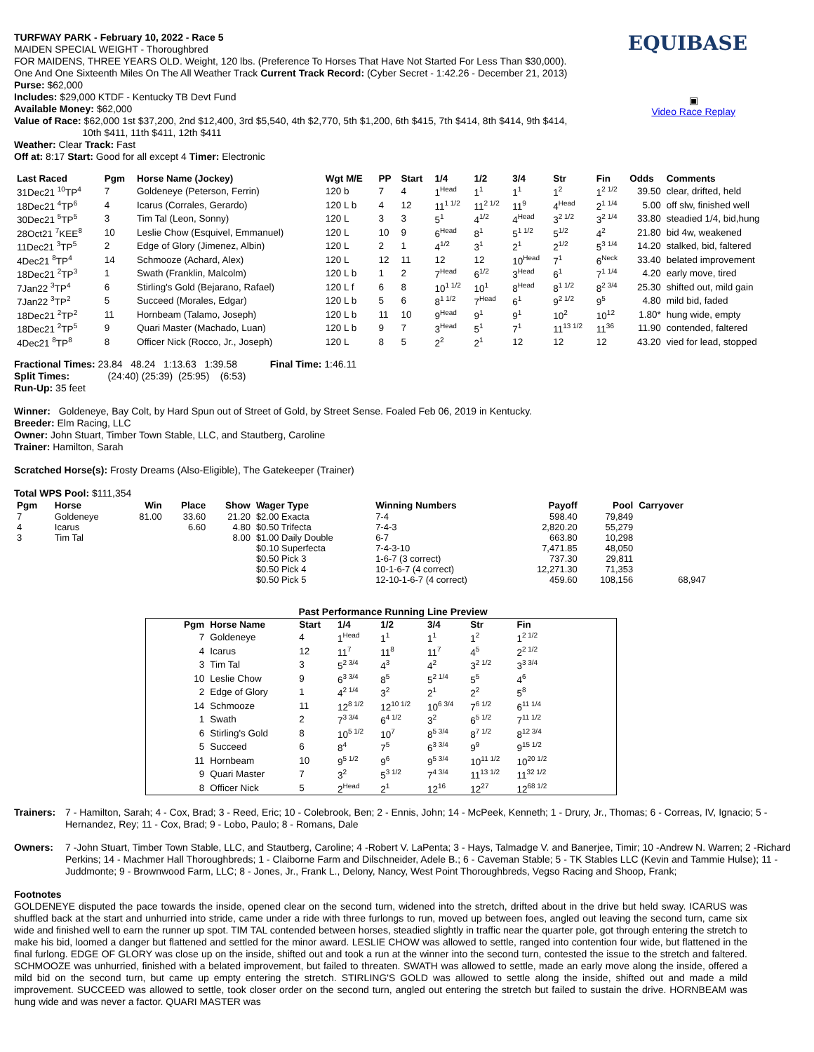EQUIBASE
▣
Video Race Replay
TURFWAY PARK - February 10, 2022 - Race 5
MAIDEN SPECIAL WEIGHT - Thoroughbred
FOR MAIDENS, THREE YEARS OLD. Weight, 120 lbs. (Preference To Horses That Have Not Started For Less Than $30,000).
One And One Sixteenth Miles On The All Weather Track Current Track Record: (Cyber Secret - 1:42.26 - December 21, 2013)
Purse: $62,000
Includes: $29,000 KTDF - Kentucky TB Devt Fund
Available Money: $62,000
Value of Race: $62,000 1st $37,200, 2nd $12,400, 3rd $5,540, 4th $2,770, 5th $1,200, 6th $415, 7th $414, 8th $414, 9th $414,
10th $411, 11th $411, 12th $411
Weather: Clear Track: Fast
Off at: 8:17 Start: Good for all except 4 Timer: Electronic
| Last Raced | Pgm | Horse Name (Jockey) | Wgt M/E | PP | Start | 1/4 | 1/2 | 3/4 | Str | Fin | Odds | Comments |
| --- | --- | --- | --- | --- | --- | --- | --- | --- | --- | --- | --- | --- |
| 31Dec21 <sup>10</sup>TP<sup>4</sup> | 7 | Goldeneye (Peterson, Ferrin) | 120 b | 7 | 4 | 1<sup>Head</sup> | 1<sup>1</sup> | 1<sup>1</sup> | 1<sup>2</sup> | 1<sup>2 1/2</sup> | 39.50 | clear, drifted, held |
| 18Dec21 <sup>4</sup>TP<sup>6</sup> | 4 | Icarus (Corrales, Gerardo) | 120 L b | 4 | 12 | 11<sup>1 1/2</sup> | 11<sup>2 1/2</sup> | 11<sup>9</sup> | 4<sup>Head</sup> | 2<sup>1 1/4</sup> | 5.00 | off slw, finished well |
| 30Dec21 <sup>5</sup>TP<sup>5</sup> | 3 | Tim Tal (Leon, Sonny) | 120 L | 3 | 3 | 5<sup>1</sup> | 4<sup>1/2</sup> | 4<sup>Head</sup> | 3<sup>2 1/2</sup> | 3<sup>2 1/4</sup> | 33.80 | steadied 1/4, bid,hung |
| 28Oct21 <sup>7</sup>KEE<sup>8</sup> | 10 | Leslie Chow (Esquivel, Emmanuel) | 120 L | 10 | 9 | 6<sup>Head</sup> | 8<sup>1</sup> | 5<sup>1 1/2</sup> | 5<sup>1/2</sup> | 4<sup>2</sup> | 21.80 | bid 4w, weakened |
| 11Dec21 <sup>3</sup>TP<sup>5</sup> | 2 | Edge of Glory (Jimenez, Albin) | 120 L | 2 | 1 | 4<sup>1/2</sup> | 3<sup>1</sup> | 2<sup>1</sup> | 2<sup>1/2</sup> | 5<sup>3 1/4</sup> | 14.20 | stalked, bid, faltered |
| 4Dec21 <sup>8</sup>TP<sup>4</sup> | 14 | Schmooze (Achard, Alex) | 120 L | 12 | 11 | 12 | 12 | 10<sup>Head</sup> | 7<sup>1</sup> | 6<sup>Neck</sup> | 33.40 | belated improvement |
| 18Dec21 <sup>2</sup>TP<sup>3</sup> | 1 | Swath (Franklin, Malcolm) | 120 L b | 1 | 2 | 7<sup>Head</sup> | 6<sup>1/2</sup> | 3<sup>Head</sup> | 6<sup>1</sup> | 7<sup>1 1/4</sup> | 4.20 | early move, tired |
| 7Jan22 <sup>3</sup>TP<sup>4</sup> | 6 | Stirling's Gold (Bejarano, Rafael) | 120 L f | 6 | 8 | 10<sup>1 1/2</sup> | 10<sup>1</sup> | 8<sup>Head</sup> | 8<sup>1 1/2</sup> | 8<sup>2 3/4</sup> | 25.30 | shifted out, mild gain |
| 7Jan22 <sup>3</sup>TP<sup>2</sup> | 5 | Succeed (Morales, Edgar) | 120 L b | 5 | 6 | 8<sup>1 1/2</sup> | 7<sup>Head</sup> | 6<sup>1</sup> | 9<sup>2 1/2</sup> | 9<sup>5</sup> | 4.80 | mild bid, faded |
| 18Dec21 <sup>2</sup>TP<sup>2</sup> | 11 | Hornbeam (Talamo, Joseph) | 120 L b | 11 | 10 | 9<sup>Head</sup> | 9<sup>1</sup> | 9<sup>1</sup> | 10<sup>2</sup> | 10<sup>12</sup> | 1.80* | hung wide, empty |
| 18Dec21 <sup>2</sup>TP<sup>5</sup> | 9 | Quari Master (Machado, Luan) | 120 L b | 9 | 7 | 3<sup>Head</sup> | 5<sup>1</sup> | 7<sup>1</sup> | 11<sup>13 1/2</sup> | 11<sup>36</sup> | 11.90 | contended, faltered |
| 4Dec21 <sup>8</sup>TP<sup>8</sup> | 8 | Officer Nick (Rocco, Jr., Joseph) | 120 L | 8 | 5 | 2<sup>2</sup> | 2<sup>1</sup> | 12 | 12 | 12 | 43.20 | vied for lead, stopped |
Fractional Times: 23.84 48.24 1:13.63 1:39.58 Final Time: 1:46.11
Split Times: (24:40) (25:39) (25:95) (6:53)
Run-Up: 35 feet
Winner: Goldeneye, Bay Colt, by Hard Spun out of Street of Gold, by Street Sense. Foaled Feb 06, 2019 in Kentucky.
Breeder: Elm Racing, LLC
Owner: John Stuart, Timber Town Stable, LLC, and Stautberg, Caroline
Trainer: Hamilton, Sarah
Scratched Horse(s): Frosty Dreams (Also-Eligible), The Gatekeeper (Trainer)
Total WPS Pool: $111,354
| Pgm | Horse | Win | Place | Show | Wager Type | Winning Numbers | Payoff | Pool | Carryover |
| --- | --- | --- | --- | --- | --- | --- | --- | --- | --- |
| 7 | Goldeneye | 81.00 | 33.60 | 21.20 | $2.00 Exacta | 7-4 | 598.40 | 79,849 | |
| 4 | Icarus | | 6.60 | 4.80 | $0.50 Trifecta | 7-4-3 | 2,820.20 | 55,279 | |
| 3 | Tim Tal | | | 8.00 | $1.00 Daily Double | 6-7 | 663.80 | 10,298 | |
| | | | | | $0.10 Superfecta | 7-4-3-10 | 7,471.85 | 48,050 | |
| | | | | | $0.50 Pick 3 | 1-6-7 (3 correct) | 737.30 | 29,811 | |
| | | | | | $0.50 Pick 4 | 10-1-6-7 (4 correct) | 12,271.30 | 71,353 | |
| | | | | | $0.50 Pick 5 | 12-10-1-6-7 (4 correct) | 459.60 | 108,156 | 68,947 |
Past Performance Running Line Preview
| Pgm | Horse Name | Start | 1/4 | 1/2 | 3/4 | Str | Fin |
| --- | --- | --- | --- | --- | --- | --- | --- |
| 7 | Goldeneye | 4 | 1<sup>Head</sup> | 1<sup>1</sup> | 1<sup>1</sup> | 1<sup>2</sup> | 1<sup>2 1/2</sup> |
| 4 | Icarus | 12 | 11<sup>7</sup> | 11<sup>8</sup> | 11<sup>7</sup> | 4<sup>5</sup> | 2<sup>2 1/2</sup> |
| 3 | Tim Tal | 3 | 5<sup>2 3/4</sup> | 4<sup>3</sup> | 4<sup>2</sup> | 3<sup>2 1/2</sup> | 3<sup>3 3/4</sup> |
| 10 | Leslie Chow | 9 | 6<sup>3 3/4</sup> | 8<sup>5</sup> | 5<sup>2 1/4</sup> | 5<sup>5</sup> | 4<sup>6</sup> |
| 2 | Edge of Glory | 1 | 4<sup>2 1/4</sup> | 3<sup>2</sup> | 2<sup>1</sup> | 2<sup>2</sup> | 5<sup>8</sup> |
| 14 | Schmooze | 11 | 12<sup>8 1/2</sup> | 12<sup>10 1/2</sup> | 10<sup>6 3/4</sup> | 7<sup>6 1/2</sup> | 6<sup>11 1/4</sup> |
| 1 | Swath | 2 | 7<sup>3 3/4</sup> | 6<sup>4 1/2</sup> | 3<sup>2</sup> | 6<sup>5 1/2</sup> | 7<sup>11 1/2</sup> |
| 6 | Stirling's Gold | 8 | 10<sup>5 1/2</sup> | 10<sup>7</sup> | 8<sup>5 3/4</sup> | 8<sup>7 1/2</sup> | 8<sup>12 3/4</sup> |
| 5 | Succeed | 6 | 8<sup>4</sup> | 7<sup>5</sup> | 6<sup>3 3/4</sup> | 9<sup>9</sup> | 9<sup>15 1/2</sup> |
| 11 | Hornbeam | 10 | 9<sup>5 1/2</sup> | 9<sup>6</sup> | 9<sup>5 3/4</sup> | 10<sup>11 1/2</sup> | 10<sup>20 1/2</sup> |
| 9 | Quari Master | 7 | 3<sup>2</sup> | 5<sup>3 1/2</sup> | 7<sup>4 3/4</sup> | 11<sup>13 1/2</sup> | 11<sup>32 1/2</sup> |
| 8 | Officer Nick | 5 | 2<sup>Head</sup> | 2<sup>1</sup> | 12<sup>16</sup> | 12<sup>27</sup> | 12<sup>68 1/2</sup> |
Trainers:
7 - Hamilton, Sarah; 4 - Cox, Brad; 3 - Reed, Eric; 10 - Colebrook, Ben; 2 - Ennis, John; 14 - McPeek, Kenneth; 1 - Drury, Jr., Thomas; 6 - Correas, IV, Ignacio; 5 - Hernandez, Rey; 11 - Cox, Brad; 9 - Lobo, Paulo; 8 - Romans, Dale
Owners:
7 -John Stuart, Timber Town Stable, LLC, and Stautberg, Caroline; 4 -Robert V. LaPenta; 3 - Hays, Talmadge V. and Banerjee, Timir; 10 -Andrew N. Warren; 2 -Richard Perkins; 14 - Machmer Hall Thoroughbreds; 1 - Claiborne Farm and Dilschneider, Adele B.; 6 - Caveman Stable; 5 - TK Stables LLC (Kevin and Tammie Hulse); 11 - Juddmonte; 9 - Brownwood Farm, LLC; 8 - Jones, Jr., Frank L., Delony, Nancy, West Point Thoroughbreds, Vegso Racing and Shoop, Frank;
Footnotes
GOLDENEYE disputed the pace towards the inside, opened clear on the second turn, widened into the stretch, drifted about in the drive but held sway. ICARUS was shuffled back at the start and unhurried into stride, came under a ride with three furlongs to run, moved up between foes, angled out leaving the second turn, came six wide and finished well to earn the runner up spot. TIM TAL contended between horses, steadied slightly in traffic near the quarter pole, got through entering the stretch to make his bid, loomed a danger but flattened and settled for the minor award. LESLIE CHOW was allowed to settle, ranged into contention four wide, but flattened in the final furlong. EDGE OF GLORY was close up on the inside, shifted out and took a run at the winner into the second turn, contested the issue to the stretch and faltered. SCHMOOZE was unhurried, finished with a belated improvement, but failed to threaten. SWATH was allowed to settle, made an early move along the inside, offered a mild bid on the second turn, but came up empty entering the stretch. STIRLING'S GOLD was allowed to settle along the inside, shifted out and made a mild improvement. SUCCEED was allowed to settle, took closer order on the second turn, angled out entering the stretch but failed to sustain the drive. HORNBEAM was hung wide and was never a factor. QUARI MASTER was